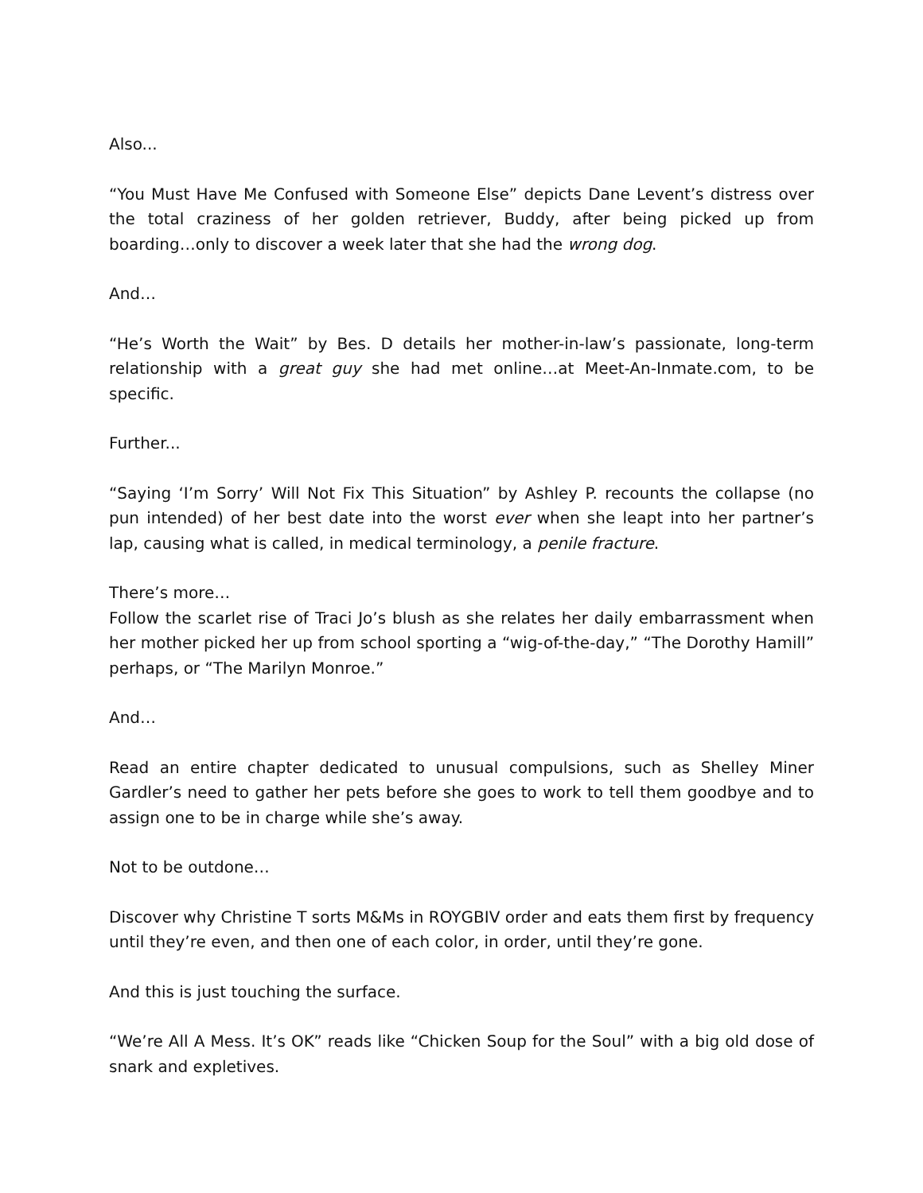Also...
“You Must Have Me Confused with Someone Else” depicts Dane Levent’s distress over the total craziness of her golden retriever, Buddy, after being picked up from boarding…only to discover a week later that she had the wrong dog.
And…
“He’s Worth the Wait” by Bes. D details her mother-in-law’s passionate, long-term relationship with a great guy she had met online…at Meet-An-Inmate.com, to be specific.
Further...
“Saying ‘I’m Sorry’ Will Not Fix This Situation” by Ashley P. recounts the collapse (no pun intended) of her best date into the worst ever when she leapt into her partner’s lap, causing what is called, in medical terminology, a penile fracture.
There’s more…
Follow the scarlet rise of Traci Jo’s blush as she relates her daily embarrassment when her mother picked her up from school sporting a “wig-of-the-day,” “The Dorothy Hamill” perhaps, or “The Marilyn Monroe.”
And…
Read an entire chapter dedicated to unusual compulsions, such as Shelley Miner Gardler’s need to gather her pets before she goes to work to tell them goodbye and to assign one to be in charge while she’s away.
Not to be outdone…
Discover why Christine T sorts M&Ms in ROYGBIV order and eats them first by frequency until they’re even, and then one of each color, in order, until they’re gone.
And this is just touching the surface.
“We’re All A Mess. It’s OK” reads like “Chicken Soup for the Soul” with a big old dose of snark and expletives.